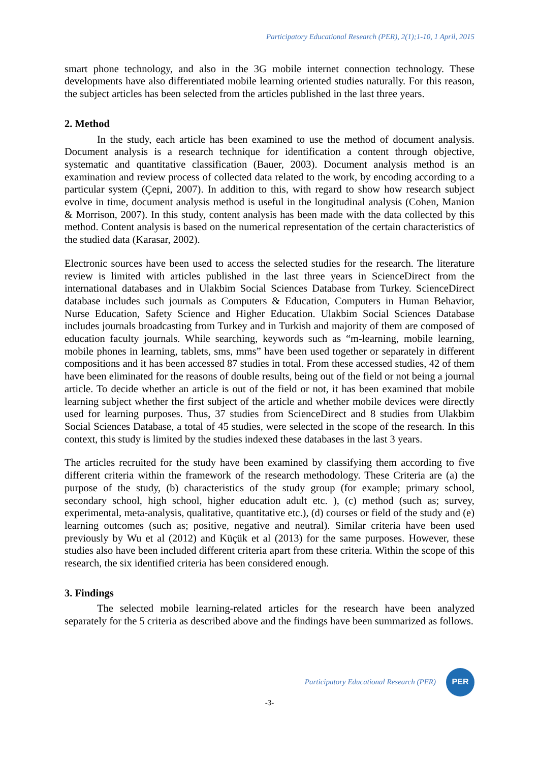Participatory Educational Research (PER), 2(1);1-10, 1 April, 2015
smart phone technology, and also in the 3G mobile internet connection technology. These developments have also differentiated mobile learning oriented studies naturally. For this reason, the subject articles has been selected from the articles published in the last three years.
2. Method
In the study, each article has been examined to use the method of document analysis. Document analysis is a research technique for identification a content through objective, systematic and quantitative classification (Bauer, 2003). Document analysis method is an examination and review process of collected data related to the work, by encoding according to a particular system (Çepni, 2007). In addition to this, with regard to show how research subject evolve in time, document analysis method is useful in the longitudinal analysis (Cohen, Manion & Morrison, 2007). In this study, content analysis has been made with the data collected by this method. Content analysis is based on the numerical representation of the certain characteristics of the studied data (Karasar, 2002).
Electronic sources have been used to access the selected studies for the research. The literature review is limited with articles published in the last three years in ScienceDirect from the international databases and in Ulakbim Social Sciences Database from Turkey. ScienceDirect database includes such journals as Computers & Education, Computers in Human Behavior, Nurse Education, Safety Science and Higher Education. Ulakbim Social Sciences Database includes journals broadcasting from Turkey and in Turkish and majority of them are composed of education faculty journals. While searching, keywords such as “m-learning, mobile learning, mobile phones in learning, tablets, sms, mms” have been used together or separately in different compositions and it has been accessed 87 studies in total. From these accessed studies, 42 of them have been eliminated for the reasons of double results, being out of the field or not being a journal article. To decide whether an article is out of the field or not, it has been examined that mobile learning subject whether the first subject of the article and whether mobile devices were directly used for learning purposes. Thus, 37 studies from ScienceDirect and 8 studies from Ulakbim Social Sciences Database, a total of 45 studies, were selected in the scope of the research. In this context, this study is limited by the studies indexed these databases in the last 3 years.
The articles recruited for the study have been examined by classifying them according to five different criteria within the framework of the research methodology. These Criteria are (a) the purpose of the study, (b) characteristics of the study group (for example; primary school, secondary school, high school, higher education adult etc. ), (c) method (such as; survey, experimental, meta-analysis, qualitative, quantitative etc.), (d) courses or field of the study and (e) learning outcomes (such as; positive, negative and neutral). Similar criteria have been used previously by Wu et al (2012) and Küçük et al (2013) for the same purposes. However, these studies also have been included different criteria apart from these criteria. Within the scope of this research, the six identified criteria has been considered enough.
3. Findings
The selected mobile learning-related articles for the research have been analyzed separately for the 5 criteria as described above and the findings have been summarized as follows.
Participatory Educational Research (PER)
PER
-3-